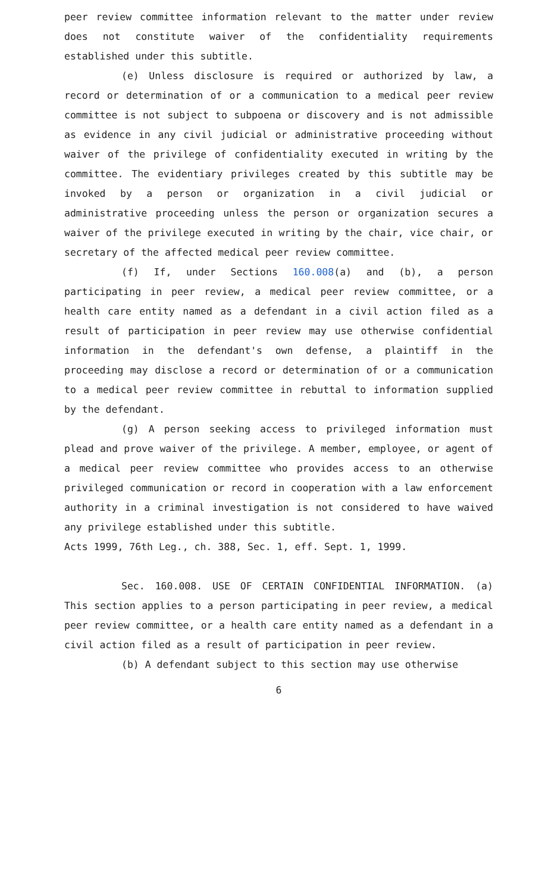peer review committee information relevant to the matter under review does not constitute waiver of the confidentiality requirements established under this subtitle.
(e) Unless disclosure is required or authorized by law, a record or determination of or a communication to a medical peer review committee is not subject to subpoena or discovery and is not admissible as evidence in any civil judicial or administrative proceeding without waiver of the privilege of confidentiality executed in writing by the committee. The evidentiary privileges created by this subtitle may be invoked by a person or organization in a civil judicial or administrative proceeding unless the person or organization secures a waiver of the privilege executed in writing by the chair, vice chair, or secretary of the affected medical peer review committee.
(f) If, under Sections 160.008(a) and (b), a person participating in peer review, a medical peer review committee, or a health care entity named as a defendant in a civil action filed as a result of participation in peer review may use otherwise confidential information in the defendant's own defense, a plaintiff in the proceeding may disclose a record or determination of or a communication to a medical peer review committee in rebuttal to information supplied by the defendant.
(g) A person seeking access to privileged information must plead and prove waiver of the privilege. A member, employee, or agent of a medical peer review committee who provides access to an otherwise privileged communication or record in cooperation with a law enforcement authority in a criminal investigation is not considered to have waived any privilege established under this subtitle.
Acts 1999, 76th Leg., ch. 388, Sec. 1, eff. Sept. 1, 1999.
Sec. 160.008. USE OF CERTAIN CONFIDENTIAL INFORMATION. (a) This section applies to a person participating in peer review, a medical peer review committee, or a health care entity named as a defendant in a civil action filed as a result of participation in peer review.
(b) A defendant subject to this section may use otherwise
6